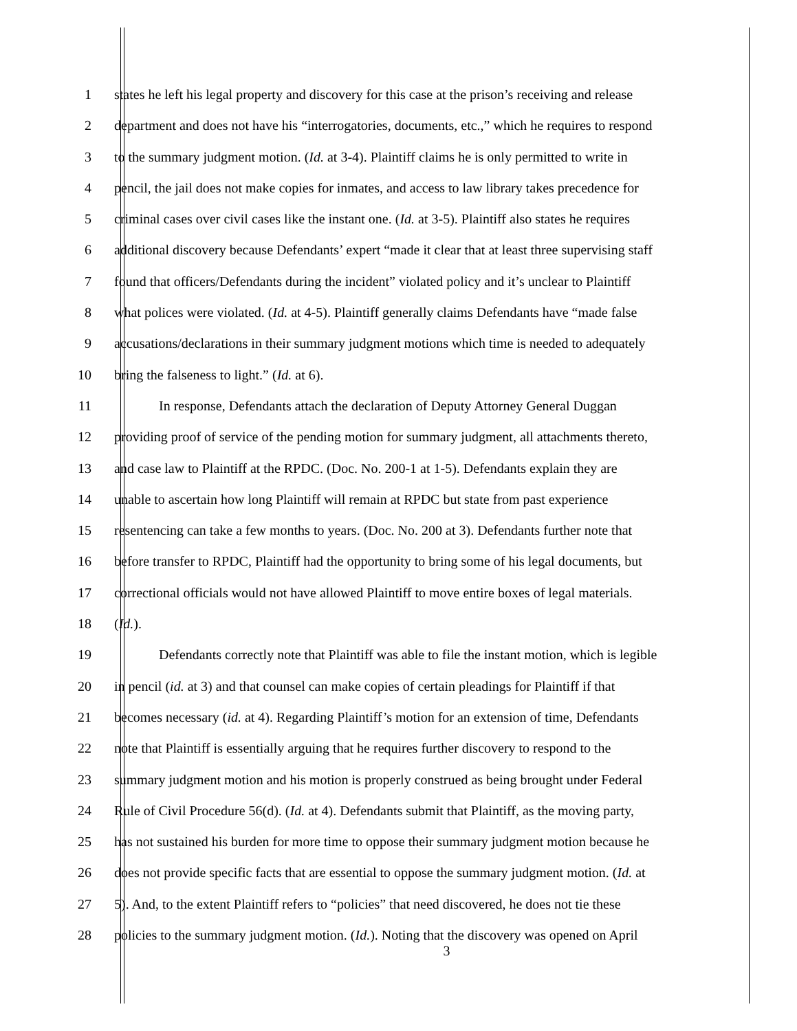1 states he left his legal property and discovery for this case at the prison’s receiving and release
2 department and does not have his “interrogatories, documents, etc.,” which he requires to respond
3 to the summary judgment motion. (Id. at 3-4). Plaintiff claims he is only permitted to write in
4 pencil, the jail does not make copies for inmates, and access to law library takes precedence for
5 criminal cases over civil cases like the instant one. (Id. at 3-5). Plaintiff also states he requires
6 additional discovery because Defendants’ expert “made it clear that at least three supervising staff
7 found that officers/Defendants during the incident” violated policy and it’s unclear to Plaintiff
8 what polices were violated. (Id. at 4-5). Plaintiff generally claims Defendants have “made false
9 accusations/declarations in their summary judgment motions which time is needed to adequately
10 bring the falseness to light.” (Id. at 6).
11 In response, Defendants attach the declaration of Deputy Attorney General Duggan
12 providing proof of service of the pending motion for summary judgment, all attachments thereto,
13 and case law to Plaintiff at the RPDC. (Doc. No. 200-1 at 1-5). Defendants explain they are
14 unable to ascertain how long Plaintiff will remain at RPDC but state from past experience
15 resentencing can take a few months to years. (Doc. No. 200 at 3). Defendants further note that
16 before transfer to RPDC, Plaintiff had the opportunity to bring some of his legal documents, but
17 correctional officials would not have allowed Plaintiff to move entire boxes of legal materials.
18 (Id.).
19 Defendants correctly note that Plaintiff was able to file the instant motion, which is legible
20 in pencil (id. at 3) and that counsel can make copies of certain pleadings for Plaintiff if that
21 becomes necessary (id. at 4). Regarding Plaintiff’s motion for an extension of time, Defendants
22 note that Plaintiff is essentially arguing that he requires further discovery to respond to the
23 summary judgment motion and his motion is properly construed as being brought under Federal
24 Rule of Civil Procedure 56(d). (Id. at 4). Defendants submit that Plaintiff, as the moving party,
25 has not sustained his burden for more time to oppose their summary judgment motion because he
26 does not provide specific facts that are essential to oppose the summary judgment motion. (Id. at
27 5). And, to the extent Plaintiff refers to “policies” that need discovered, he does not tie these
28 policies to the summary judgment motion. (Id.). Noting that the discovery was opened on April
3